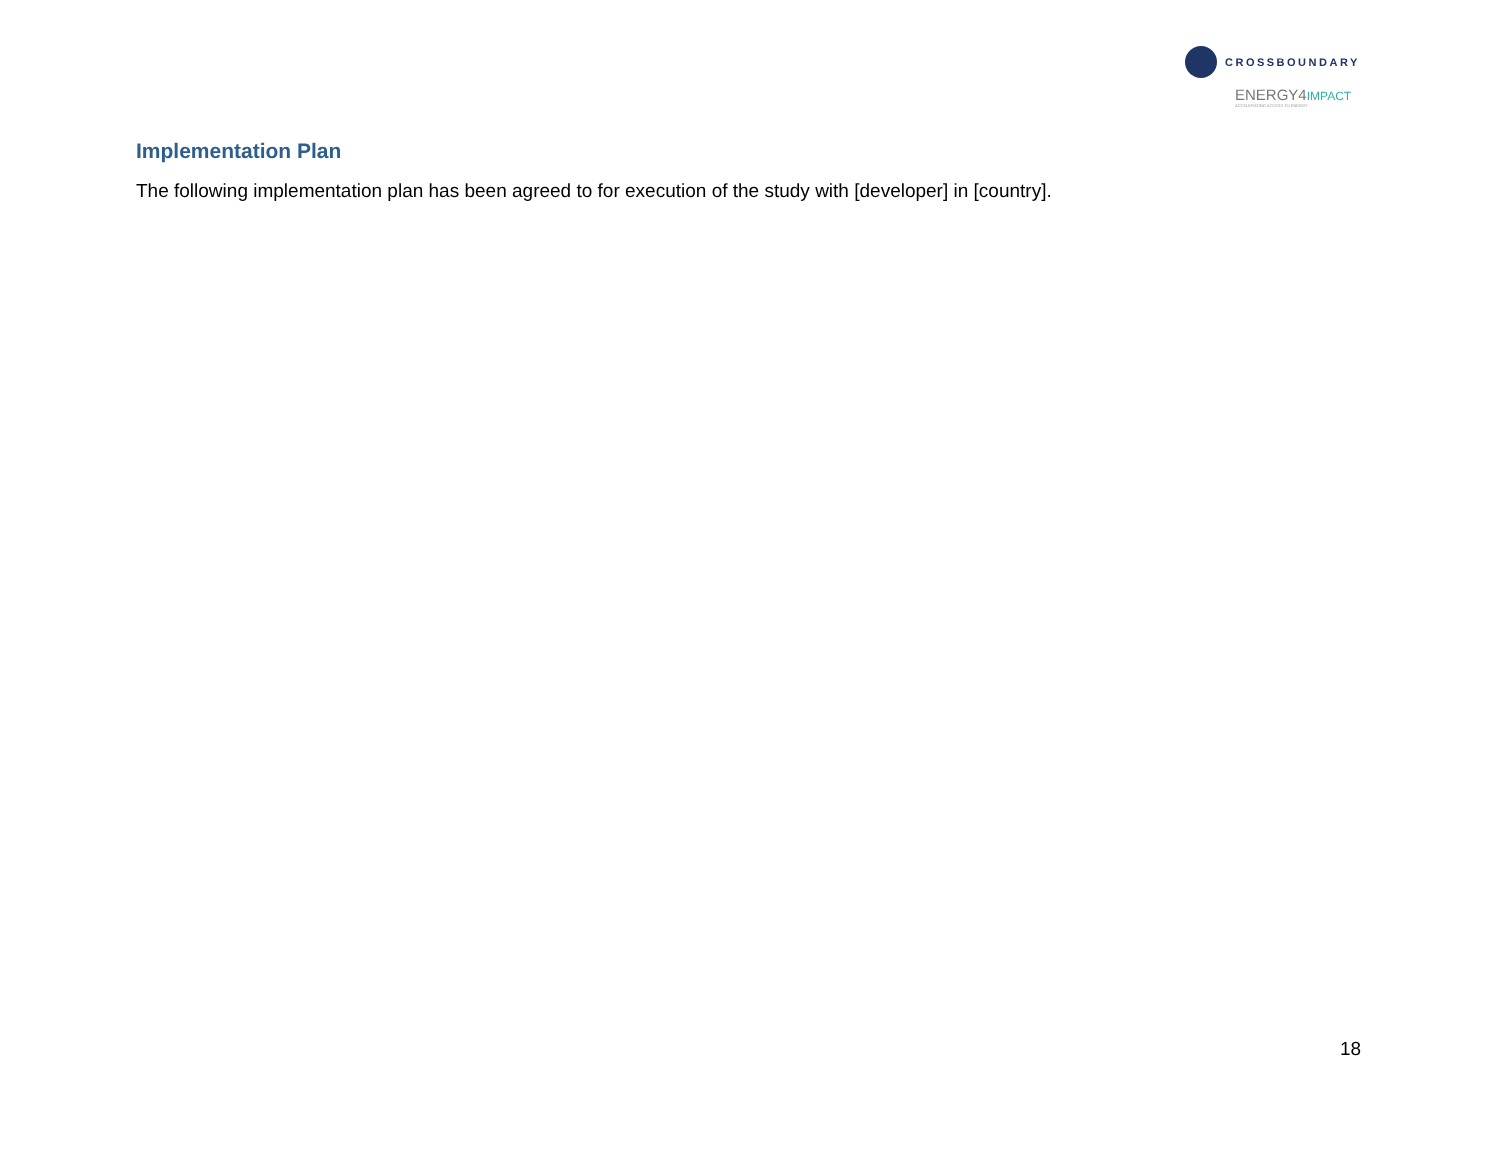CROSSBOUNDARY
ENERGY4IMPACT
ACCELERATING ACCESS TO ENERGY
Implementation Plan
The following implementation plan has been agreed to for execution of the study with [developer] in [country].
18